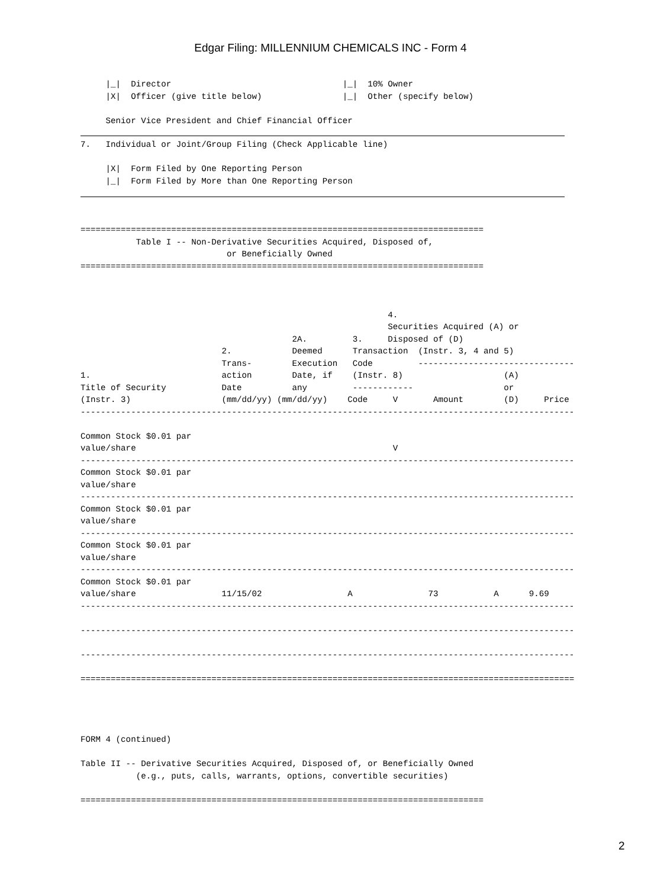Edgar Filing: MILLENNIUM CHEMICALS INC - Form 4
     |_|  Director                                  |_|  10% Owner
     |X|  Officer (give title below)                |_|  Other (specify below)

     Senior Vice President and Chief Financial Officer
7.   Individual or Joint/Group Filing (Check Applicable line)

     |X|  Form Filed by One Reporting Person
     |_|  Form Filed by More than One Reporting Person
================================================================================
           Table I -- Non-Derivative Securities Acquired, Disposed of,
                             or Beneficially Owned
================================================================================



                                                             4.
                                                             Securities Acquired (A) or
                                          2A.         3.     Disposed of (D)
                            2.            Deemed      Transaction  (Instr. 3, 4 and 5)
                            Trans-        Execution   Code         -------------------------------
1.                          action        Date, if    (Instr. 8)                    (A)
Title of Security           Date          any         ------------                  or
(Instr. 3)                  (mm/dd/yy) (mm/dd/yy)    Code     V       Amount        (D)     Price
--------------------------------------------------------------------------------------------------

Common Stock $0.01 par
value/share                                                   V
--------------------------------------------------------------------------------------------------
Common Stock $0.01 par
value/share
--------------------------------------------------------------------------------------------------
Common Stock $0.01 par
value/share
--------------------------------------------------------------------------------------------------
Common Stock $0.01 par
value/share
--------------------------------------------------------------------------------------------------
Common Stock $0.01 par
value/share                 11/15/02                 A               73           A      9.69
--------------------------------------------------------------------------------------------------

--------------------------------------------------------------------------------------------------

--------------------------------------------------------------------------------------------------

==================================================================================================




FORM 4 (continued)

Table II -- Derivative Securities Acquired, Disposed of, or Beneficially Owned
           (e.g., puts, calls, warrants, options, convertible securities)

================================================================================
2